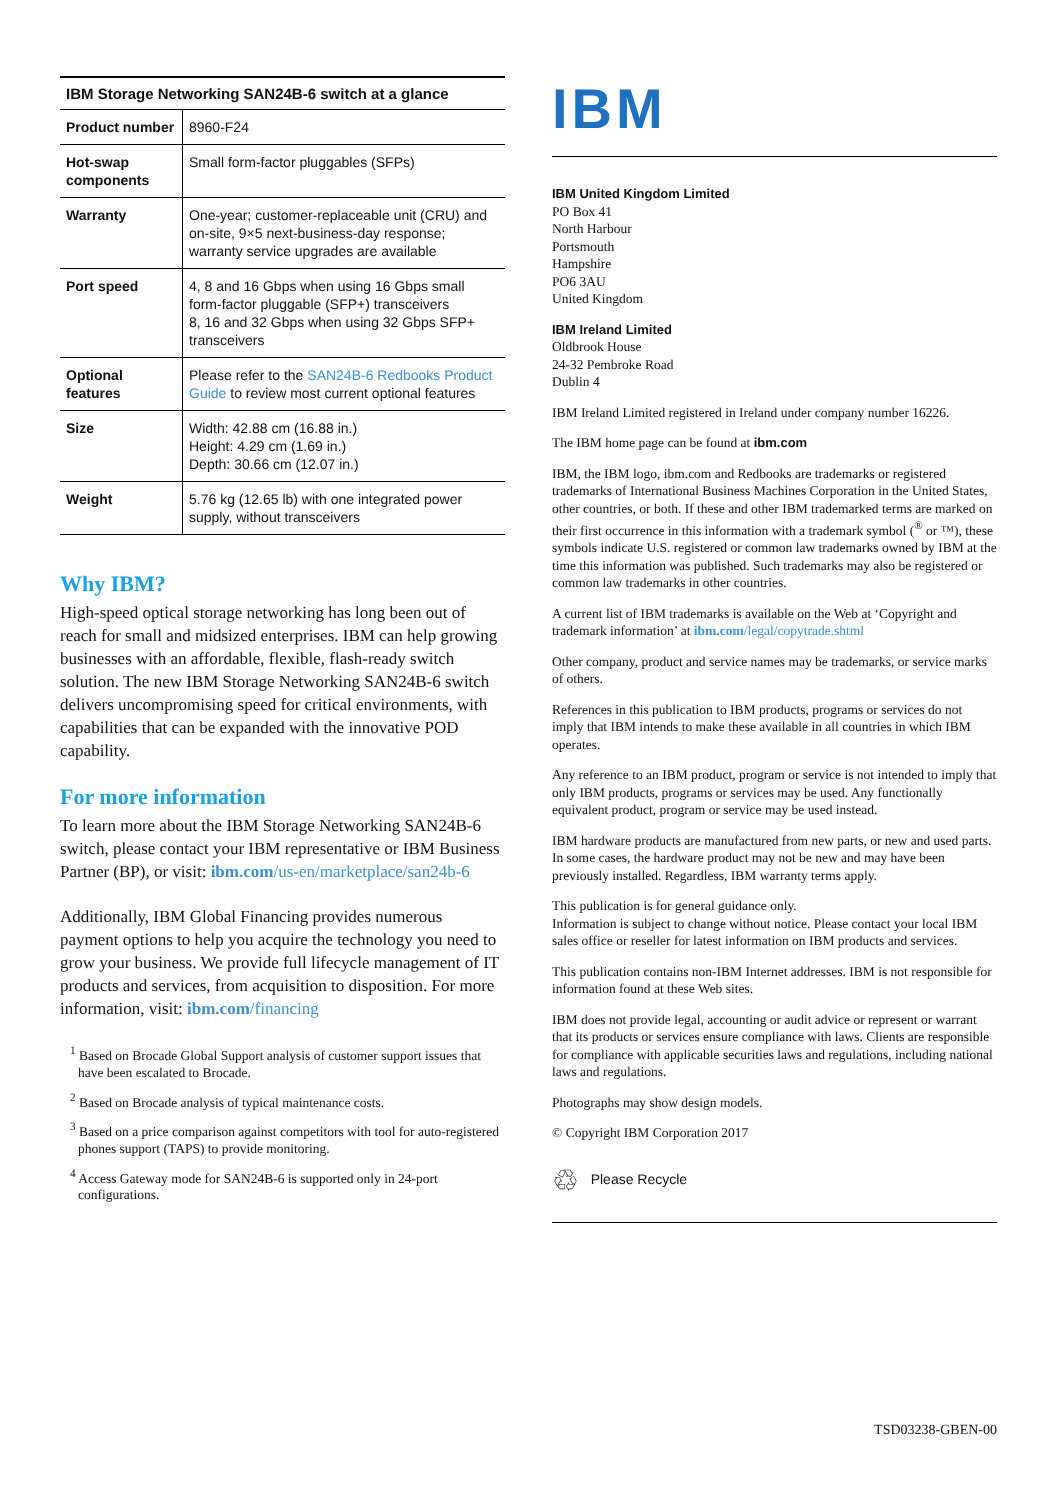IBM Storage Networking SAN24B-6 switch at a glance
| Product number | 8960-F24 |
| Hot-swap components | Small form-factor pluggables (SFPs) |
| Warranty | One-year; customer-replaceable unit (CRU) and on-site, 9×5 next-business-day response; warranty service upgrades are available |
| Port speed | 4, 8 and 16 Gbps when using 16 Gbps small form-factor pluggable (SFP+) transceivers 8, 16 and 32 Gbps when using 32 Gbps SFP+ transceivers |
| Optional features | Please refer to the SAN24B-6 Redbooks Product Guide to review most current optional features |
| Size | Width: 42.88 cm (16.88 in.) Height: 4.29 cm (1.69 in.) Depth: 30.66 cm (12.07 in.) |
| Weight | 5.76 kg (12.65 lb) with one integrated power supply, without transceivers |
Why IBM?
High-speed optical storage networking has long been out of reach for small and midsized enterprises. IBM can help growing businesses with an affordable, flexible, flash-ready switch solution. The new IBM Storage Networking SAN24B-6 switch delivers uncompromising speed for critical environments, with capabilities that can be expanded with the innovative POD capability.
For more information
To learn more about the IBM Storage Networking SAN24B-6 switch, please contact your IBM representative or IBM Business Partner (BP), or visit: ibm.com/us-en/marketplace/san24b-6
Additionally, IBM Global Financing provides numerous payment options to help you acquire the technology you need to grow your business. We provide full lifecycle management of IT products and services, from acquisition to disposition. For more information, visit: ibm.com/financing
<sup>1</sup> Based on Brocade Global Support analysis of customer support issues that have been escalated to Brocade.
<sup>2</sup> Based on Brocade analysis of typical maintenance costs.
<sup>3</sup> Based on a price comparison against competitors with tool for auto-registered phones support (TAPS) to provide monitoring.
<sup>4</sup> Access Gateway mode for SAN24B-6 is supported only in 24-port configurations.
IBM
IBM United Kingdom Limited
PO Box 41
North Harbour
Portsmouth
Hampshire
PO6 3AU
United Kingdom
IBM Ireland Limited
Oldbrook House
24-32 Pembroke Road
Dublin 4
IBM Ireland Limited registered in Ireland under company number 16226.
The IBM home page can be found at ibm.com
IBM, the IBM logo, ibm.com and Redbooks are trademarks or registered trademarks of International Business Machines Corporation in the United States, other countries, or both. If these and other IBM trademarked terms are marked on their first occurrence in this information with a trademark symbol (<sup>®</sup> or ™), these symbols indicate U.S. registered or common law trademarks owned by IBM at the time this information was published. Such trademarks may also be registered or common law trademarks in other countries.
A current list of IBM trademarks is available on the Web at ‘Copyright and trademark information’ at ibm.com/legal/copytrade.shtml
Other company, product and service names may be trademarks, or service marks of others.
References in this publication to IBM products, programs or services do not imply that IBM intends to make these available in all countries in which IBM operates.
Any reference to an IBM product, program or service is not intended to imply that only IBM products, programs or services may be used. Any functionally equivalent product, program or service may be used instead.
IBM hardware products are manufactured from new parts, or new and used parts. In some cases, the hardware product may not be new and may have been previously installed. Regardless, IBM warranty terms apply.
This publication is for general guidance only.
Information is subject to change without notice. Please contact your local IBM sales office or reseller for latest information on IBM products and services.
This publication contains non-IBM Internet addresses. IBM is not responsible for information found at these Web sites.
IBM does not provide legal, accounting or audit advice or represent or warrant that its products or services ensure compliance with laws. Clients are responsible for compliance with applicable securities laws and regulations, including national laws and regulations.
Photographs may show design models.
© Copyright IBM Corporation 2017
♲ Please Recycle
TSD03238-GBEN-00